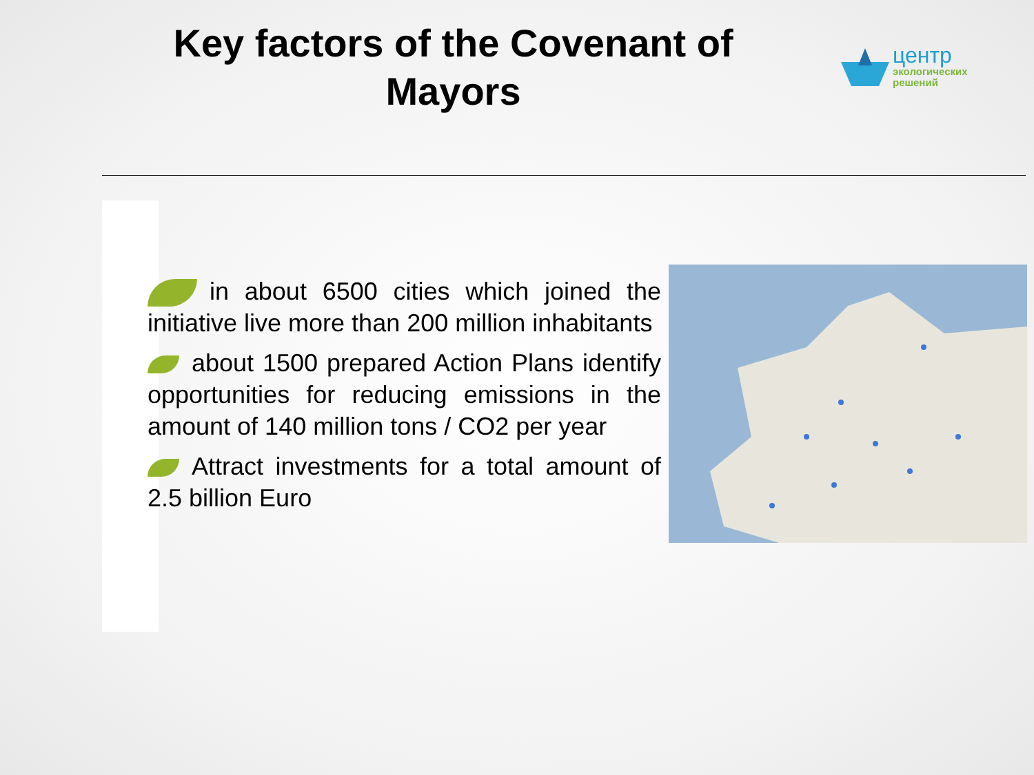Key factors of the Covenant of Mayors
центр
экологических
решений
in about 6500 cities which joined the initiative live more than 200 million inhabitants
about 1500 prepared Action Plans identify opportunities for reducing emissions in the amount of 140 million tons / CO2 per year
Attract investments for a total amount of 2.5 billion Euro